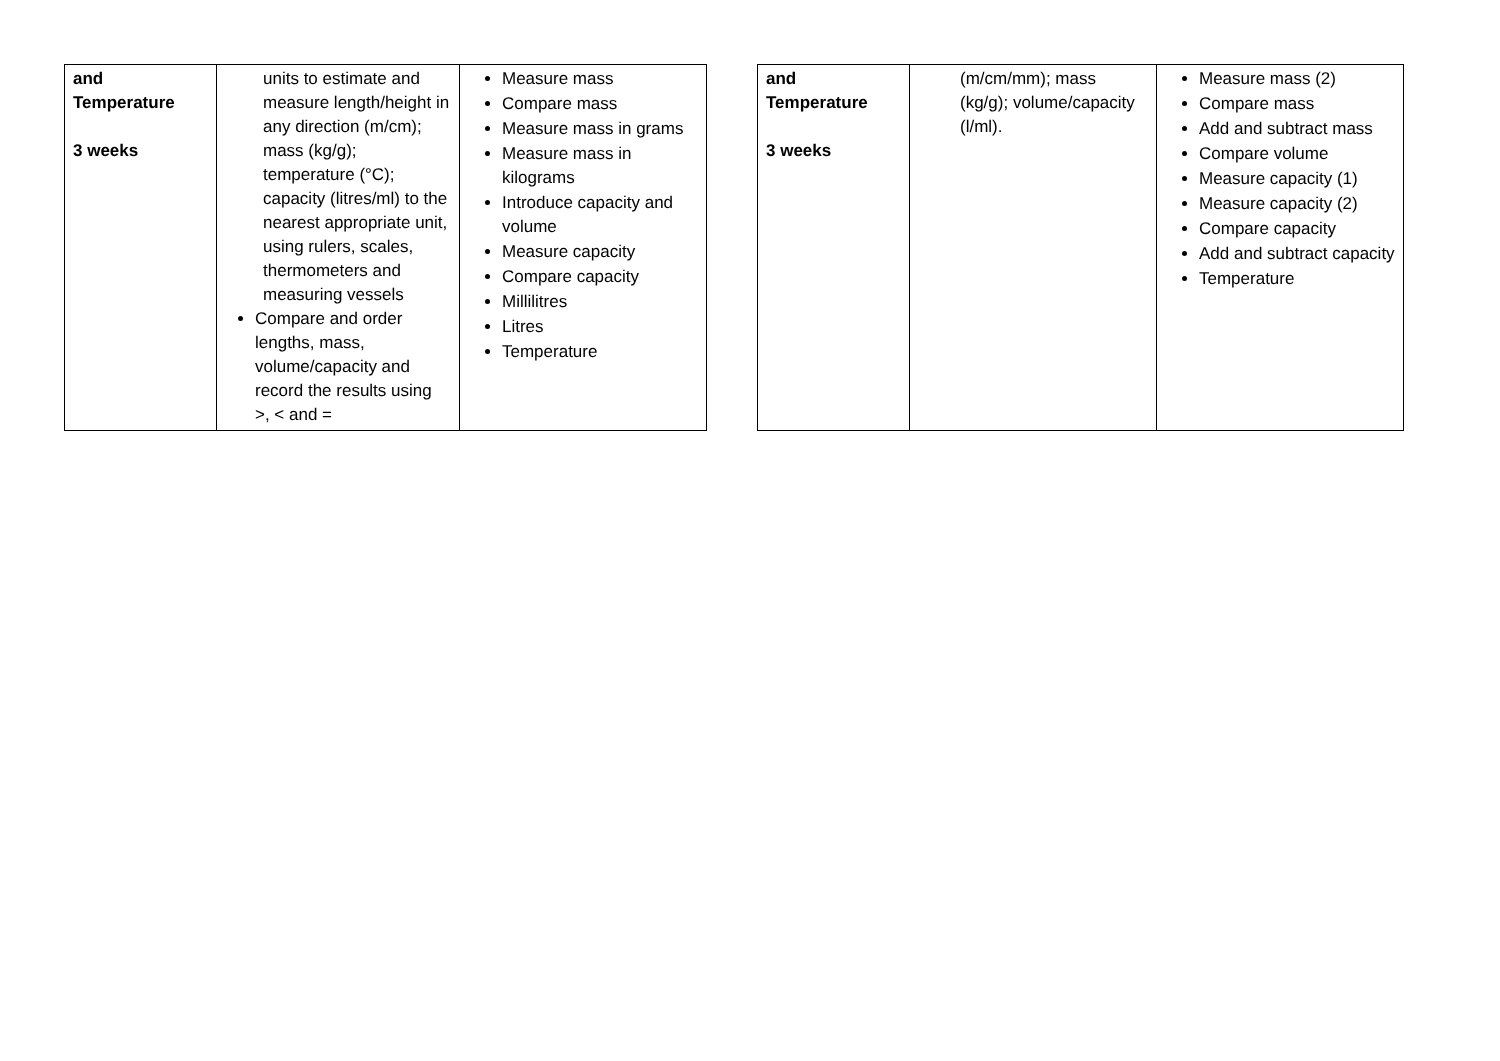| and Temperature 3 weeks | units to estimate and measure length/height in any direction (m/cm); mass (kg/g); temperature (°C); capacity (litres/ml) to the nearest appropriate unit, using rulers, scales, thermometers and measuring vessels Compare and order lengths, mass, volume/capacity and record the results using >, < and = | Measure mass Compare mass Measure mass in grams Measure mass in kilograms Introduce capacity and volume Measure capacity Compare capacity Millilitres Litres Temperature |
| and Temperature 3 weeks | (m/cm/mm); mass (kg/g); volume/capacity (l/ml). | Measure mass (2) Compare mass Add and subtract mass Compare volume Measure capacity (1) Measure capacity (2) Compare capacity Add and subtract capacity Temperature |